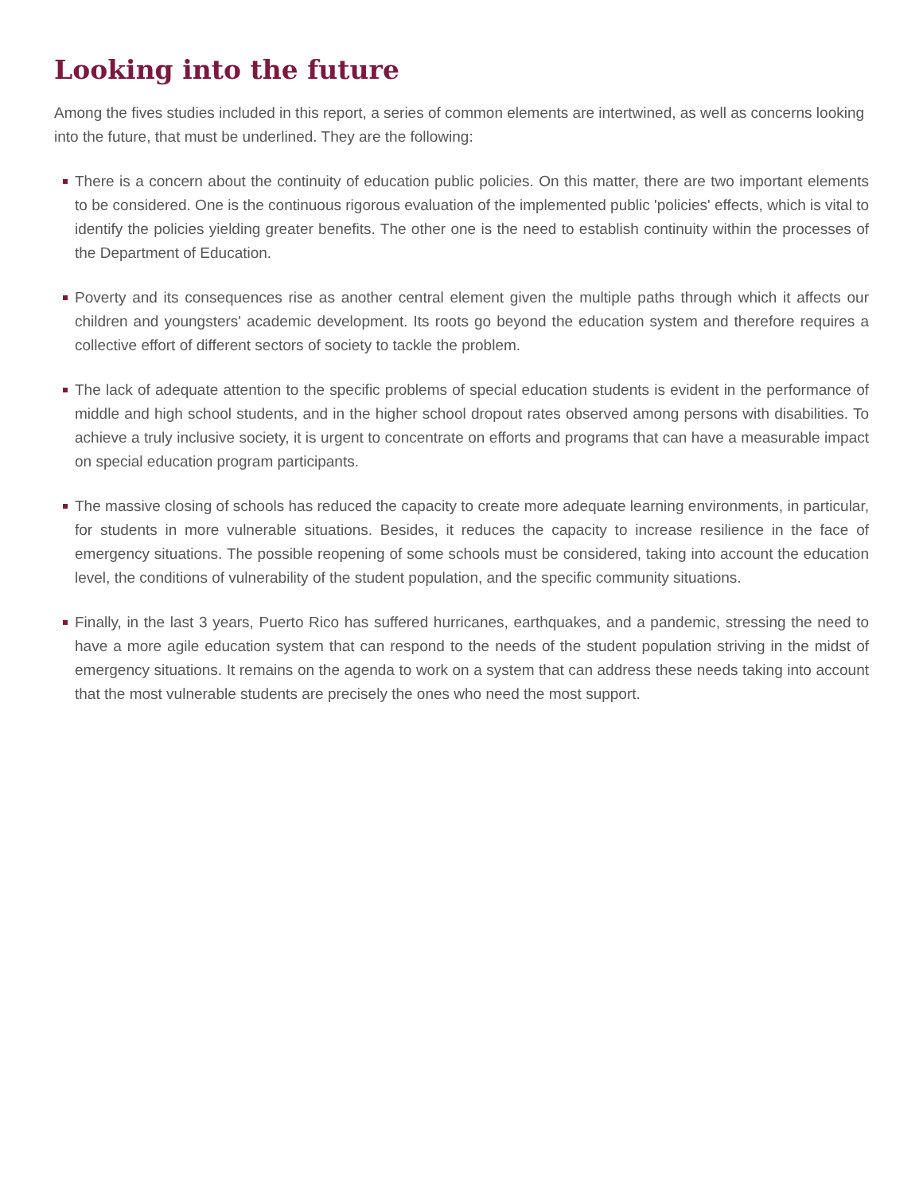Looking into the future
Among the fives studies included in this report, a series of common elements are intertwined, as well as concerns looking into the future, that must be underlined. They are the following:
There is a concern about the continuity of education public policies. On this matter, there are two important elements to be considered. One is the continuous rigorous evaluation of the implemented public 'policies' effects, which is vital to identify the policies yielding greater benefits. The other one is the need to establish continuity within the processes of the Department of Education.
Poverty and its consequences rise as another central element given the multiple paths through which it affects our children and youngsters' academic development. Its roots go beyond the education system and therefore requires a collective effort of different sectors of society to tackle the problem.
The lack of adequate attention to the specific problems of special education students is evident in the performance of middle and high school students, and in the higher school dropout rates observed among persons with disabilities. To achieve a truly inclusive society, it is urgent to concentrate on efforts and programs that can have a measurable impact on special education program participants.
The massive closing of schools has reduced the capacity to create more adequate learning environments, in particular, for students in more vulnerable situations. Besides, it reduces the capacity to increase resilience in the face of emergency situations. The possible reopening of some schools must be considered, taking into account the education level, the conditions of vulnerability of the student population, and the specific community situations.
Finally, in the last 3 years, Puerto Rico has suffered hurricanes, earthquakes, and a pandemic, stressing the need to have a more agile education system that can respond to the needs of the student population striving in the midst of emergency situations. It remains on the agenda to work on a system that can address these needs taking into account that the most vulnerable students are precisely the ones who need the most support.